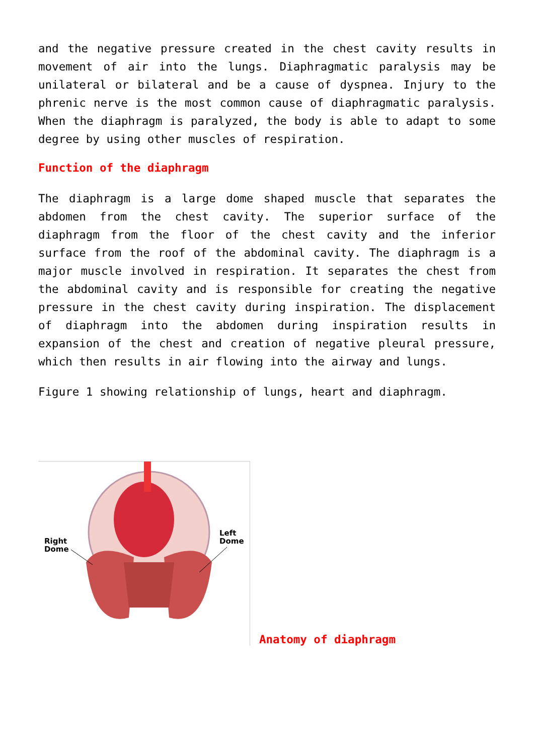and the negative pressure created in the chest cavity results in movement of air into the lungs. Diaphragmatic paralysis may be unilateral or bilateral and be a cause of dyspnea. Injury to the phrenic nerve is the most common cause of diaphragmatic paralysis. When the diaphragm is paralyzed, the body is able to adapt to some degree by using other muscles of respiration.
Function of the diaphragm
The diaphragm is a large dome shaped muscle that separates the abdomen from the chest cavity. The superior surface of the diaphragm from the floor of the chest cavity and the inferior surface from the roof of the abdominal cavity. The diaphragm is a major muscle involved in respiration. It separates the chest from the abdominal cavity and is responsible for creating the negative pressure in the chest cavity during inspiration. The displacement of diaphragm into the abdomen during inspiration results in expansion of the chest and creation of negative pleural pressure, which then results in air flowing into the airway and lungs.
Figure 1 showing relationship of lungs, heart and diaphragm.
Right
Dome
Left
Dome
Anatomy of diaphragm